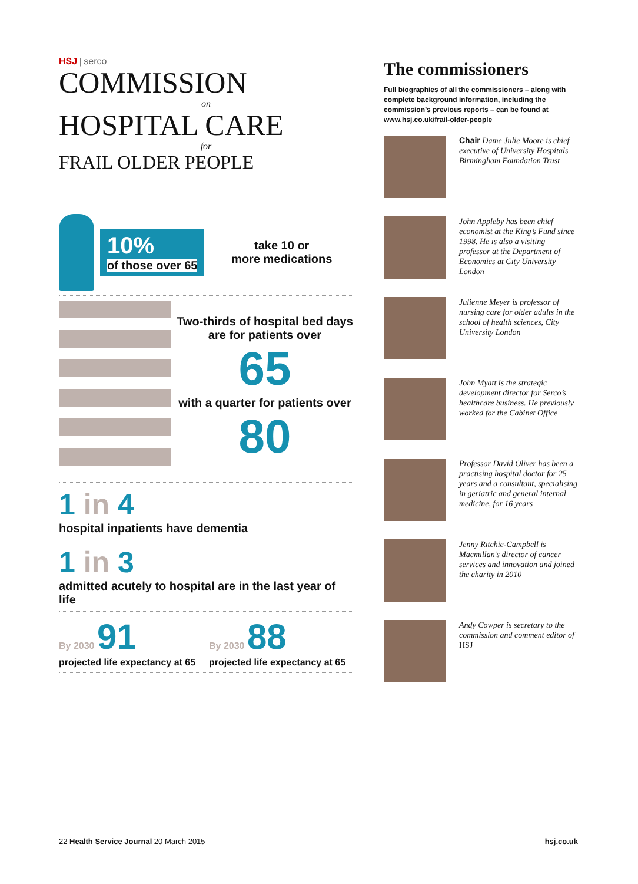HSJ | serco
COMMISSION
on
HOSPITAL CARE
for
FRAIL OLDER PEOPLE
10%
of those over 65
take 10 or
more medications
Two-thirds of hospital bed days are for patients over
65
with a quarter for patients over
80
1 in 4
hospital inpatients have dementia
1 in 3
admitted acutely to hospital are in the last year of life
By 2030 91
projected life expectancy at 65
By 2030 88
projected life expectancy at 65
The commissioners
Full biographies of all the commissioners – along with complete background information, including the commission’s previous reports – can be found at www.hsj.co.uk/frail-older-people
Chair Dame Julie Moore is chief executive of University Hospitals Birmingham Foundation Trust
John Appleby has been chief economist at the King’s Fund since 1998. He is also a visiting professor at the Department of Economics at City University London
Julienne Meyer is professor of nursing care for older adults in the school of health sciences, City University London
John Myatt is the strategic development director for Serco’s healthcare business. He previously worked for the Cabinet Office
Professor David Oliver has been a practising hospital doctor for 25 years and a consultant, specialising in geriatric and general internal medicine, for 16 years
Jenny Ritchie-Campbell is Macmillan’s director of cancer services and innovation and joined the charity in 2010
Andy Cowper is secretary to the commission and comment editor of HSJ
22 Health Service Journal 20 March 2015 hsj.co.uk